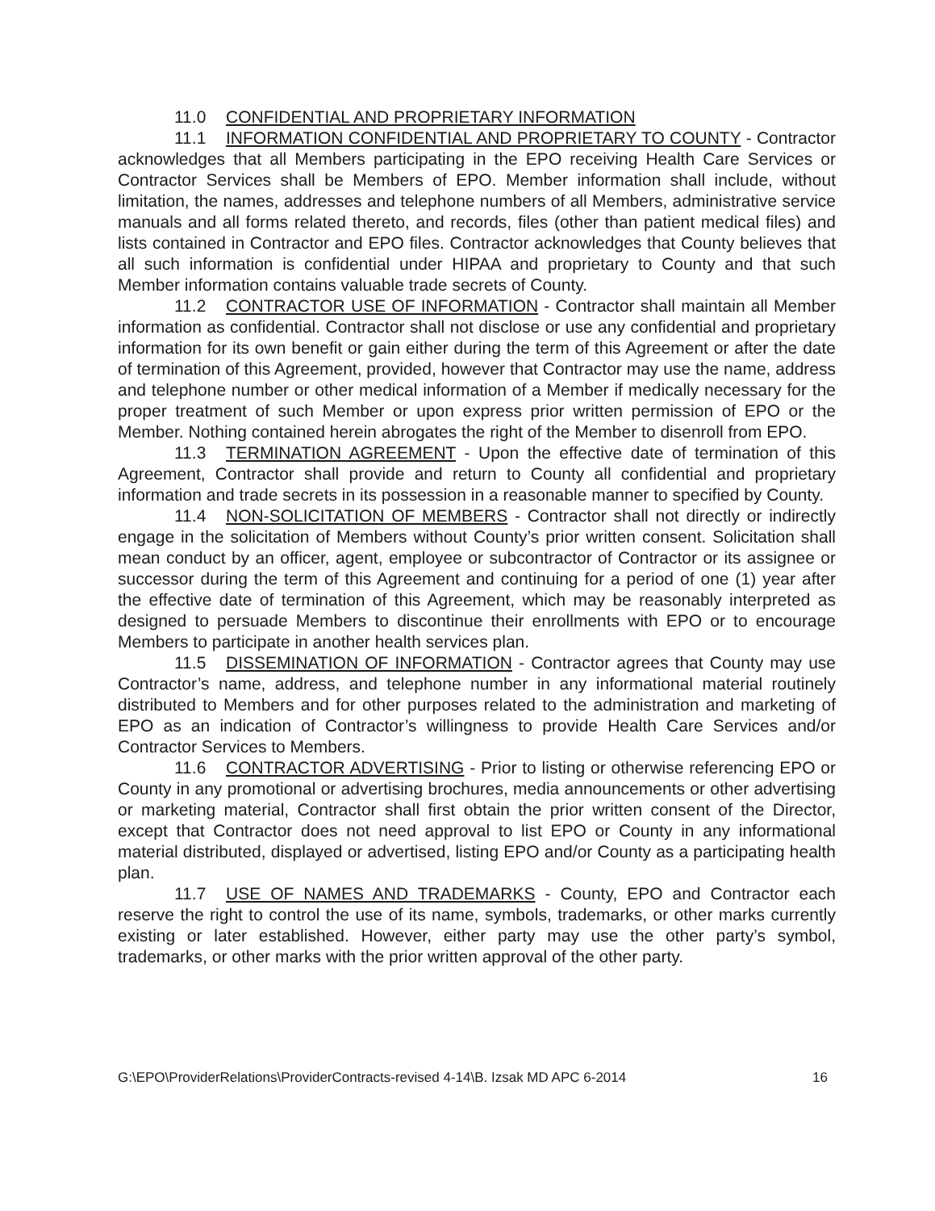11.0 CONFIDENTIAL AND PROPRIETARY INFORMATION
11.1 INFORMATION CONFIDENTIAL AND PROPRIETARY TO COUNTY - Contractor acknowledges that all Members participating in the EPO receiving Health Care Services or Contractor Services shall be Members of EPO. Member information shall include, without limitation, the names, addresses and telephone numbers of all Members, administrative service manuals and all forms related thereto, and records, files (other than patient medical files) and lists contained in Contractor and EPO files. Contractor acknowledges that County believes that all such information is confidential under HIPAA and proprietary to County and that such Member information contains valuable trade secrets of County.
11.2 CONTRACTOR USE OF INFORMATION - Contractor shall maintain all Member information as confidential. Contractor shall not disclose or use any confidential and proprietary information for its own benefit or gain either during the term of this Agreement or after the date of termination of this Agreement, provided, however that Contractor may use the name, address and telephone number or other medical information of a Member if medically necessary for the proper treatment of such Member or upon express prior written permission of EPO or the Member. Nothing contained herein abrogates the right of the Member to disenroll from EPO.
11.3 TERMINATION AGREEMENT - Upon the effective date of termination of this Agreement, Contractor shall provide and return to County all confidential and proprietary information and trade secrets in its possession in a reasonable manner to specified by County.
11.4 NON-SOLICITATION OF MEMBERS - Contractor shall not directly or indirectly engage in the solicitation of Members without County’s prior written consent. Solicitation shall mean conduct by an officer, agent, employee or subcontractor of Contractor or its assignee or successor during the term of this Agreement and continuing for a period of one (1) year after the effective date of termination of this Agreement, which may be reasonably interpreted as designed to persuade Members to discontinue their enrollments with EPO or to encourage Members to participate in another health services plan.
11.5 DISSEMINATION OF INFORMATION - Contractor agrees that County may use Contractor’s name, address, and telephone number in any informational material routinely distributed to Members and for other purposes related to the administration and marketing of EPO as an indication of Contractor’s willingness to provide Health Care Services and/or Contractor Services to Members.
11.6 CONTRACTOR ADVERTISING - Prior to listing or otherwise referencing EPO or County in any promotional or advertising brochures, media announcements or other advertising or marketing material, Contractor shall first obtain the prior written consent of the Director, except that Contractor does not need approval to list EPO or County in any informational material distributed, displayed or advertised, listing EPO and/or County as a participating health plan.
11.7 USE OF NAMES AND TRADEMARKS - County, EPO and Contractor each reserve the right to control the use of its name, symbols, trademarks, or other marks currently existing or later established. However, either party may use the other party’s symbol, trademarks, or other marks with the prior written approval of the other party.
G:\EPO\ProviderRelations\ProviderContracts-revised 4-14\B. Izsak MD APC 6-2014 16